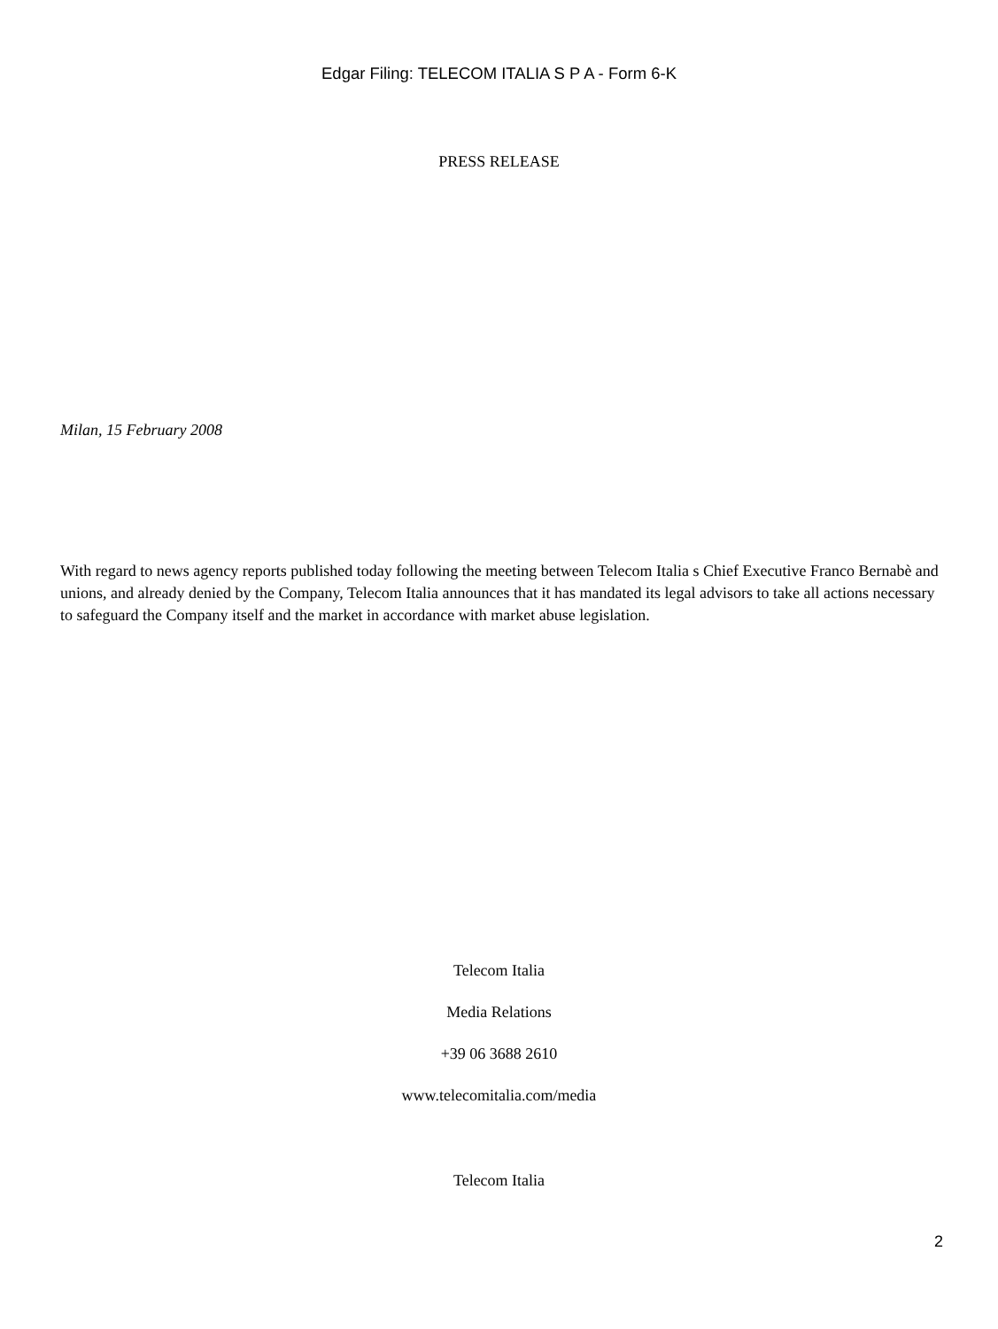Edgar Filing: TELECOM ITALIA S P A - Form 6-K
PRESS RELEASE
Milan, 15 February 2008
With regard to news agency reports published today following the meeting between Telecom Italia s Chief Executive Franco Bernabè and unions, and already denied by the Company, Telecom Italia announces that it has mandated its legal advisors to take all actions necessary to safeguard the Company itself and the market in accordance with market abuse legislation.
Telecom Italia
Media Relations
+39 06 3688 2610
www.telecomitalia.com/media
Telecom Italia
2